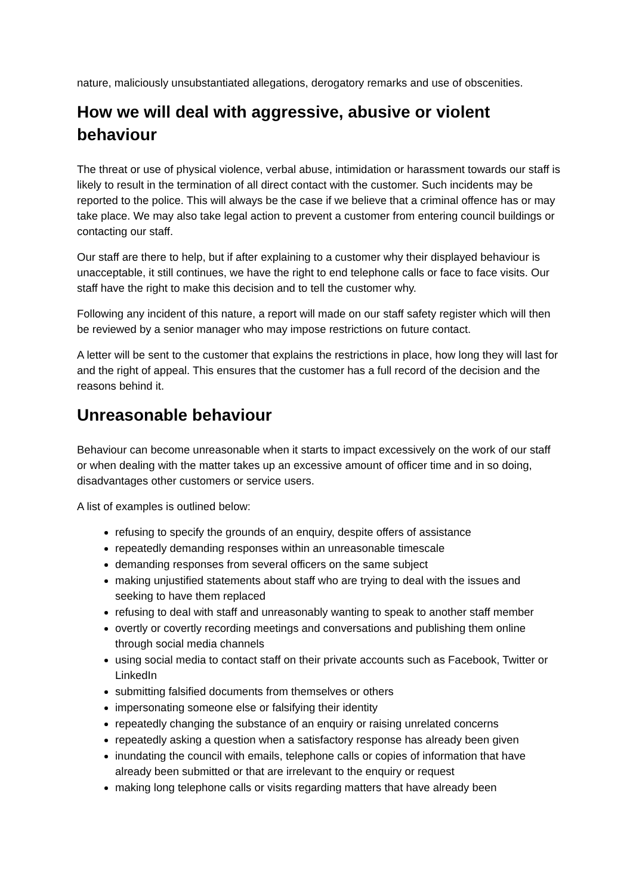nature, maliciously unsubstantiated allegations, derogatory remarks and use of obscenities.
How we will deal with aggressive, abusive or violent behaviour
The threat or use of physical violence, verbal abuse, intimidation or harassment towards our staff is likely to result in the termination of all direct contact with the customer. Such incidents may be reported to the police. This will always be the case if we believe that a criminal offence has or may take place. We may also take legal action to prevent a customer from entering council buildings or contacting our staff.
Our staff are there to help, but if after explaining to a customer why their displayed behaviour is unacceptable, it still continues, we have the right to end telephone calls or face to face visits. Our staff have the right to make this decision and to tell the customer why.
Following any incident of this nature, a report will made on our staff safety register which will then be reviewed by a senior manager who may impose restrictions on future contact.
A letter will be sent to the customer that explains the restrictions in place, how long they will last for and the right of appeal. This ensures that the customer has a full record of the decision and the reasons behind it.
Unreasonable behaviour
Behaviour can become unreasonable when it starts to impact excessively on the work of our staff or when dealing with the matter takes up an excessive amount of officer time and in so doing, disadvantages other customers or service users.
A list of examples is outlined below:
refusing to specify the grounds of an enquiry, despite offers of assistance
repeatedly demanding responses within an unreasonable timescale
demanding responses from several officers on the same subject
making unjustified statements about staff who are trying to deal with the issues and seeking to have them replaced
refusing to deal with staff and unreasonably wanting to speak to another staff member
overtly or covertly recording meetings and conversations and publishing them online through social media channels
using social media to contact staff on their private accounts such as Facebook, Twitter or LinkedIn
submitting falsified documents from themselves or others
impersonating someone else or falsifying their identity
repeatedly changing the substance of an enquiry or raising unrelated concerns
repeatedly asking a question when a satisfactory response has already been given
inundating the council with emails, telephone calls or copies of information that have already been submitted or that are irrelevant to the enquiry or request
making long telephone calls or visits regarding matters that have already been